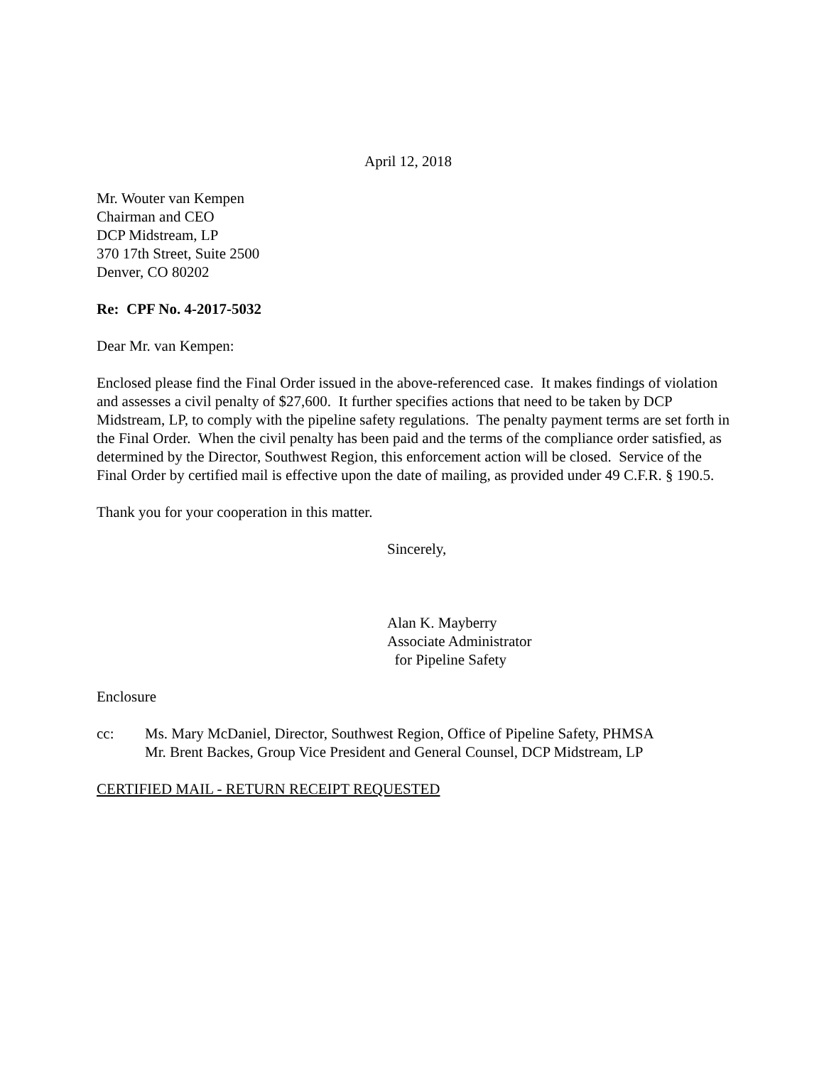April 12, 2018
Mr. Wouter van Kempen
Chairman and CEO
DCP Midstream, LP
370 17th Street, Suite 2500
Denver, CO 80202
Re: CPF No. 4-2017-5032
Dear Mr. van Kempen:
Enclosed please find the Final Order issued in the above-referenced case. It makes findings of violation and assesses a civil penalty of $27,600. It further specifies actions that need to be taken by DCP Midstream, LP, to comply with the pipeline safety regulations. The penalty payment terms are set forth in the Final Order. When the civil penalty has been paid and the terms of the compliance order satisfied, as determined by the Director, Southwest Region, this enforcement action will be closed. Service of the Final Order by certified mail is effective upon the date of mailing, as provided under 49 C.F.R. § 190.5.
Thank you for your cooperation in this matter.
Sincerely,
Alan K. Mayberry
Associate Administrator
for Pipeline Safety
Enclosure
cc: Ms. Mary McDaniel, Director, Southwest Region, Office of Pipeline Safety, PHMSA
Mr. Brent Backes, Group Vice President and General Counsel, DCP Midstream, LP
CERTIFIED MAIL - RETURN RECEIPT REQUESTED